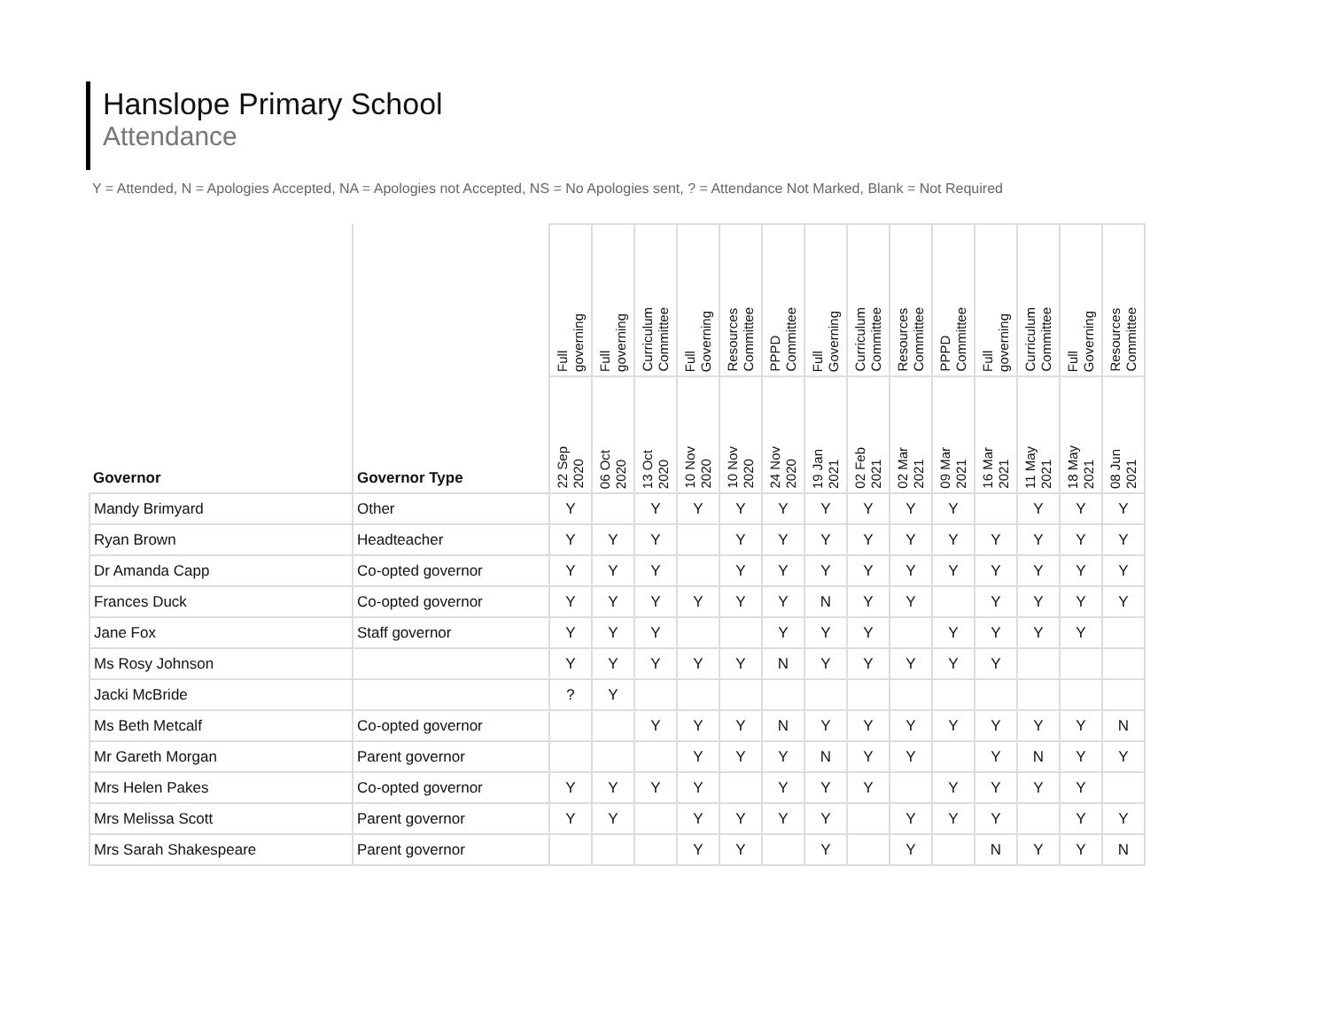Hanslope Primary School
Attendance
Y = Attended, N = Apologies Accepted, NA = Apologies not Accepted, NS = No Apologies sent, ? = Attendance Not Marked, Blank = Not Required
| Governor | Governor Type | Full governing | Full governing | Curriculum Committee | Full Governing | Resources Committee | PPPD Committee | Full Governing | Curriculum Committee | Resources Committee | PPPD Committee | Full governing | Curriculum Committee | Full Governing | Resources Committee |
| --- | --- | --- | --- | --- | --- | --- | --- | --- | --- | --- | --- | --- | --- | --- | --- |
| | | 22 Sep 2020 | 06 Oct 2020 | 13 Oct 2020 | 10 Nov 2020 | 10 Nov 2020 | 24 Nov 2020 | 19 Jan 2021 | 02 Feb 2021 | 02 Mar 2021 | 09 Mar 2021 | 16 Mar 2021 | 11 May 2021 | 18 May 2021 | 08 Jun 2021 |
| Mandy Brimyard | Other | Y | | Y | Y | Y | Y | Y | Y | Y | Y | | Y | Y | Y |
| Ryan Brown | Headteacher | Y | Y | Y | | Y | Y | Y | Y | Y | Y | Y | Y | Y | Y |
| Dr Amanda Capp | Co-opted governor | Y | Y | Y | | Y | Y | Y | Y | Y | Y | Y | Y | Y | Y |
| Frances Duck | Co-opted governor | Y | Y | Y | Y | Y | Y | N | Y | Y | | Y | Y | Y | Y |
| Jane Fox | Staff governor | Y | Y | Y | | | Y | Y | Y | | Y | Y | Y | Y | |
| Ms Rosy Johnson | | Y | Y | Y | Y | Y | N | Y | Y | Y | Y | Y | | | |
| Jacki McBride | | ? | Y | | | | | | | | | | | | |
| Ms Beth Metcalf | Co-opted governor | | | Y | Y | Y | N | Y | Y | Y | Y | Y | Y | Y | N |
| Mr Gareth Morgan | Parent governor | | | | Y | Y | Y | N | Y | Y | | Y | N | Y | Y |
| Mrs Helen Pakes | Co-opted governor | Y | Y | Y | Y | | Y | Y | Y | | Y | Y | Y | Y | |
| Mrs Melissa Scott | Parent governor | Y | Y | | Y | Y | Y | Y | | Y | Y | Y | | Y | Y |
| Mrs Sarah Shakespeare | Parent governor | | | | Y | Y | | Y | | Y | | N | Y | Y | N |